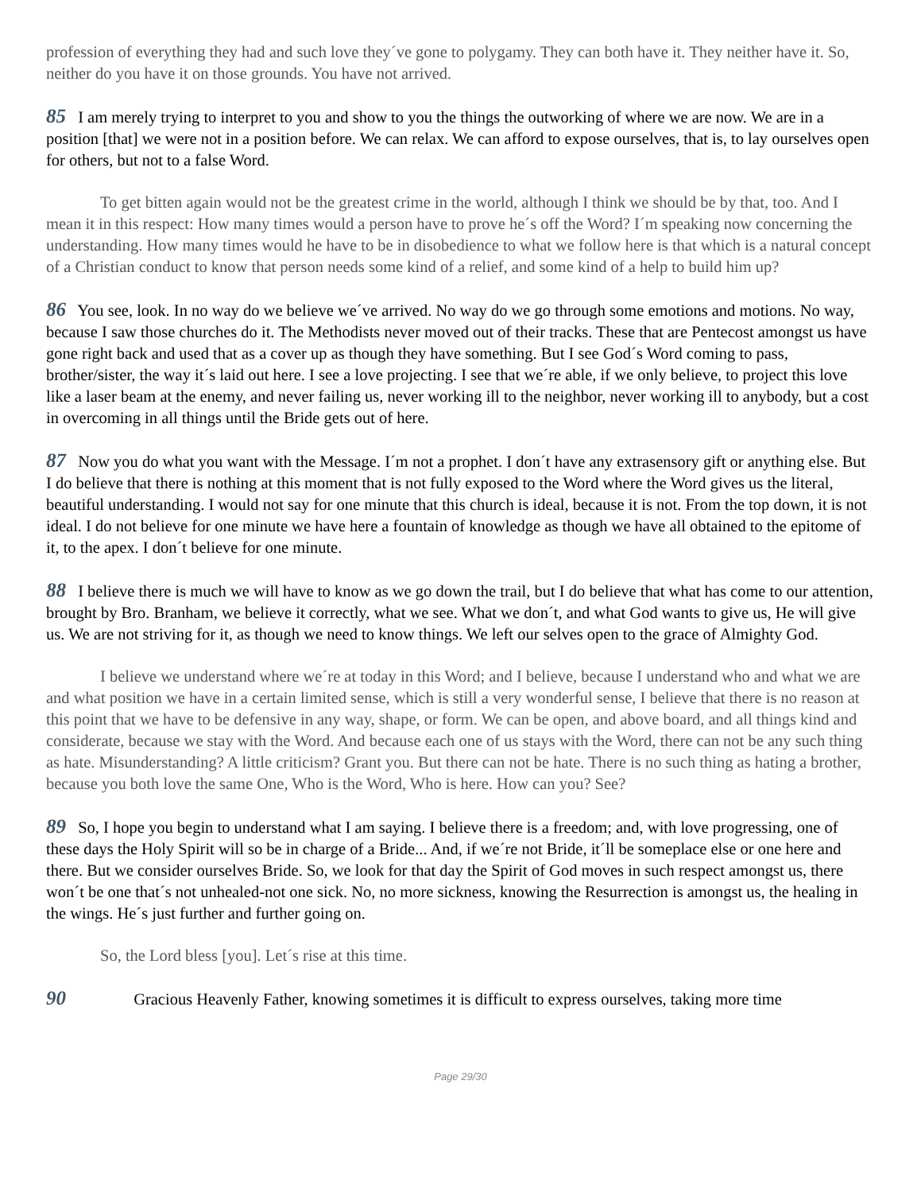profession of everything they had and such love they´ve gone to polygamy. They can both have it. They neither have it. So, neither do you have it on those grounds. You have not arrived.
85 I am merely trying to interpret to you and show to you the things the outworking of where we are now. We are in a position [that] we were not in a position before. We can relax. We can afford to expose ourselves, that is, to lay ourselves open for others, but not to a false Word.
To get bitten again would not be the greatest crime in the world, although I think we should be by that, too. And I mean it in this respect: How many times would a person have to prove he´s off the Word? I´m speaking now concerning the understanding. How many times would he have to be in disobedience to what we follow here is that which is a natural concept of a Christian conduct to know that person needs some kind of a relief, and some kind of a help to build him up?
86 You see, look. In no way do we believe we´ve arrived. No way do we go through some emotions and motions. No way, because I saw those churches do it. The Methodists never moved out of their tracks. These that are Pentecost amongst us have gone right back and used that as a cover up as though they have something. But I see God´s Word coming to pass, brother/sister, the way it´s laid out here. I see a love projecting. I see that we´re able, if we only believe, to project this love like a laser beam at the enemy, and never failing us, never working ill to the neighbor, never working ill to anybody, but a cost in overcoming in all things until the Bride gets out of here.
87 Now you do what you want with the Message. I´m not a prophet. I don´t have any extrasensory gift or anything else. But I do believe that there is nothing at this moment that is not fully exposed to the Word where the Word gives us the literal, beautiful understanding. I would not say for one minute that this church is ideal, because it is not. From the top down, it is not ideal. I do not believe for one minute we have here a fountain of knowledge as though we have all obtained to the epitome of it, to the apex. I don´t believe for one minute.
88 I believe there is much we will have to know as we go down the trail, but I do believe that what has come to our attention, brought by Bro. Branham, we believe it correctly, what we see. What we don´t, and what God wants to give us, He will give us. We are not striving for it, as though we need to know things. We left our selves open to the grace of Almighty God.
I believe we understand where we´re at today in this Word; and I believe, because I understand who and what we are and what position we have in a certain limited sense, which is still a very wonderful sense, I believe that there is no reason at this point that we have to be defensive in any way, shape, or form. We can be open, and above board, and all things kind and considerate, because we stay with the Word. And because each one of us stays with the Word, there can not be any such thing as hate. Misunderstanding? A little criticism? Grant you. But there can not be hate. There is no such thing as hating a brother, because you both love the same One, Who is the Word, Who is here. How can you? See?
89 So, I hope you begin to understand what I am saying. I believe there is a freedom; and, with love progressing, one of these days the Holy Spirit will so be in charge of a Bride... And, if we´re not Bride, it´ll be someplace else or one here and there. But we consider ourselves Bride. So, we look for that day the Spirit of God moves in such respect amongst us, there won´t be one that´s not unhealed-not one sick. No, no more sickness, knowing the Resurrection is amongst us, the healing in the wings. He´s just further and further going on.
So, the Lord bless [you]. Let´s rise at this time.
90 Gracious Heavenly Father, knowing sometimes it is difficult to express ourselves, taking more time
Page 29/30